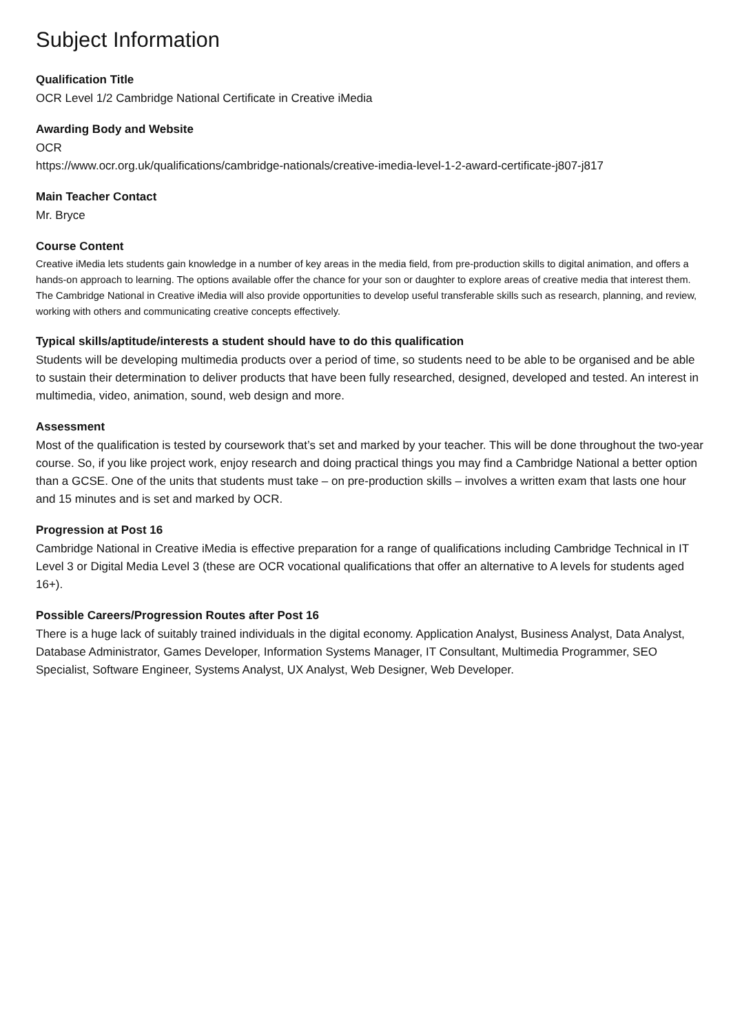Subject Information
Qualification Title
OCR Level 1/2 Cambridge National Certificate in Creative iMedia
Awarding Body and Website
OCR
https://www.ocr.org.uk/qualifications/cambridge-nationals/creative-imedia-level-1-2-award-certificate-j807-j817
Main Teacher Contact
Mr. Bryce
Course Content
Creative iMedia lets students gain knowledge in a number of key areas in the media field, from pre-production skills to digital animation, and offers a hands-on approach to learning. The options available offer the chance for your son or daughter to explore areas of creative media that interest them. The Cambridge National in Creative iMedia will also provide opportunities to develop useful transferable skills such as research, planning, and review, working with others and communicating creative concepts effectively.
Typical skills/aptitude/interests a student should have to do this qualification
Students will be developing multimedia products over a period of time, so students need to be able to be organised and be able to sustain their determination to deliver products that have been fully researched, designed, developed and tested. An interest in multimedia, video, animation, sound, web design and more.
Assessment
Most of the qualification is tested by coursework that’s set and marked by your teacher. This will be done throughout the two-year course. So, if you like project work, enjoy research and doing practical things you may find a Cambridge National a better option than a GCSE. One of the units that students must take – on pre-production skills – involves a written exam that lasts one hour and 15 minutes and is set and marked by OCR.
Progression at Post 16
Cambridge National in Creative iMedia is effective preparation for a range of qualifications including Cambridge Technical in IT Level 3 or Digital Media Level 3 (these are OCR vocational qualifications that offer an alternative to A levels for students aged 16+).
Possible Careers/Progression Routes after Post 16
There is a huge lack of suitably trained individuals in the digital economy. Application Analyst, Business Analyst, Data Analyst, Database Administrator, Games Developer, Information Systems Manager, IT Consultant, Multimedia Programmer, SEO Specialist, Software Engineer, Systems Analyst, UX Analyst, Web Designer, Web Developer.